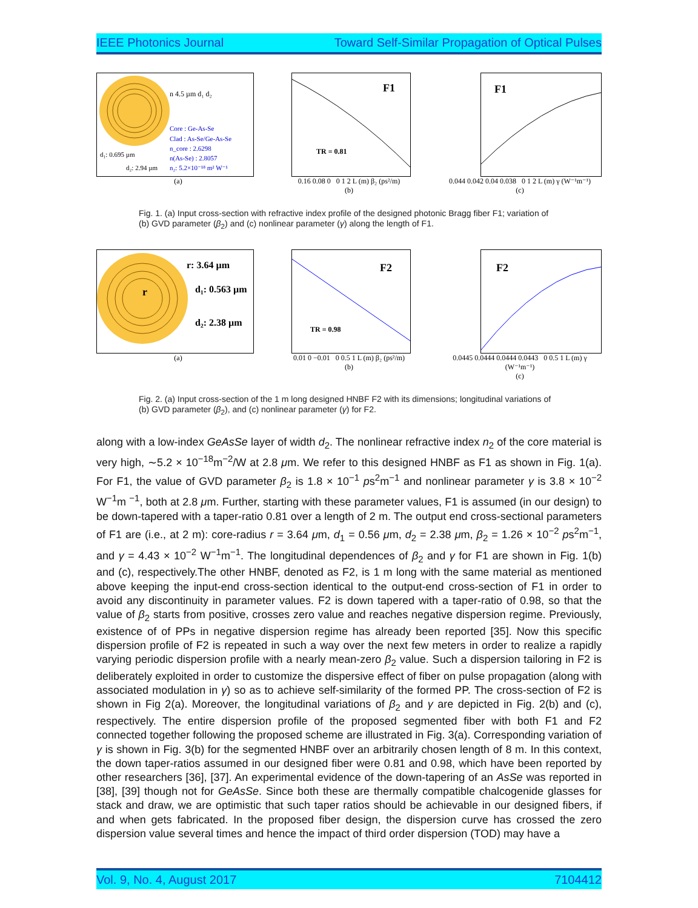IEEE Photonics Journal Toward Self-Similar Propagation of Optical Pulses
n 4.5 µm d₁ d₂
Core : Ge-As-Se
Clad : As-Se/Ge-As-Se
n_core : 2.6298
n(As-Se) : 2.8057
n₂: 5.2×10⁻¹⁸ m² W⁻¹
d₁: 0.695 µm
d₂: 2.94 µm
(a)
F1
TR = 0.81
0.16 0.08 0 0 1 2 L (m) β₂ (ps²/m)
(b)
F1
0.044 0.042 0.04 0.038 0 1 2 L (m) γ (W⁻¹m⁻¹)
(c)
Fig. 1. (a) Input cross-section with refractive index profile of the designed photonic Bragg fiber F1; variation of (b) GVD parameter (β<sub>2</sub>) and (c) nonlinear parameter (γ) along the length of F1.
r: 3.64 µm
d₁: 0.563 µm
d₂: 2.38 µm
r
(a)
F2
TR = 0.98
0.01 0 −0.01 0 0.5 1 L (m) β₂ (ps²/m)
(b)
F2
0.0445 0.0444 0.0444 0.0443 0 0.5 1 L (m) γ (W⁻¹m⁻¹)
(c)
Fig. 2. (a) Input cross-section of the 1 m long designed HNBF F2 with its dimensions; longitudinal variations of (b) GVD parameter (β<sub>2</sub>), and (c) nonlinear parameter (γ) for F2.
along with a low-index GeAsSe layer of width d<sub>2</sub>. The nonlinear refractive index n<sub>2</sub> of the core material is very high, ∼5.2 × 10<sup>−18</sup>m<sup>−2</sup>/W at 2.8 μm. We refer to this designed HNBF as F1 as shown in Fig. 1(a). For F1, the value of GVD parameter β<sub>2</sub> is 1.8 × 10<sup>−1</sup> ps<sup>2</sup>m<sup>−1</sup> and nonlinear parameter γ is 3.8 × 10<sup>−2</sup> W<sup>−1</sup>m <sup>−1</sup>, both at 2.8 μm. Further, starting with these parameter values, F1 is assumed (in our design) to be down-tapered with a taper-ratio 0.81 over a length of 2 m. The output end cross-sectional parameters of F1 are (i.e., at 2 m): core-radius r = 3.64 μm, d<sub>1</sub> = 0.56 μm, d<sub>2</sub> = 2.38 μm, β<sub>2</sub> = 1.26 × 10<sup>−2</sup> ps<sup>2</sup>m<sup>−1</sup>, and γ = 4.43 × 10<sup>−2</sup> W<sup>−1</sup>m<sup>−1</sup>. The longitudinal dependences of β<sub>2</sub> and γ for F1 are shown in Fig. 1(b) and (c), respectively.The other HNBF, denoted as F2, is 1 m long with the same material as mentioned above keeping the input-end cross-section identical to the output-end cross-section of F1 in order to avoid any discontinuity in parameter values. F2 is down tapered with a taper-ratio of 0.98, so that the value of β<sub>2</sub> starts from positive, crosses zero value and reaches negative dispersion regime. Previously, existence of of PPs in negative dispersion regime has already been reported [35]. Now this specific dispersion profile of F2 is repeated in such a way over the next few meters in order to realize a rapidly varying periodic dispersion profile with a nearly mean-zero β<sub>2</sub> value. Such a dispersion tailoring in F2 is deliberately exploited in order to customize the dispersive effect of fiber on pulse propagation (along with associated modulation in γ) so as to achieve self-similarity of the formed PP. The cross-section of F2 is shown in Fig 2(a). Moreover, the longitudinal variations of β<sub>2</sub> and γ are depicted in Fig. 2(b) and (c), respectively. The entire dispersion profile of the proposed segmented fiber with both F1 and F2 connected together following the proposed scheme are illustrated in Fig. 3(a). Corresponding variation of γ is shown in Fig. 3(b) for the segmented HNBF over an arbitrarily chosen length of 8 m. In this context, the down taper-ratios assumed in our designed fiber were 0.81 and 0.98, which have been reported by other researchers [36], [37]. An experimental evidence of the down-tapering of an AsSe was reported in [38], [39] though not for GeAsSe. Since both these are thermally compatible chalcogenide glasses for stack and draw, we are optimistic that such taper ratios should be achievable in our designed fibers, if and when gets fabricated. In the proposed fiber design, the dispersion curve has crossed the zero dispersion value several times and hence the impact of third order dispersion (TOD) may have a
Vol. 9, No. 4, August 2017 7104412